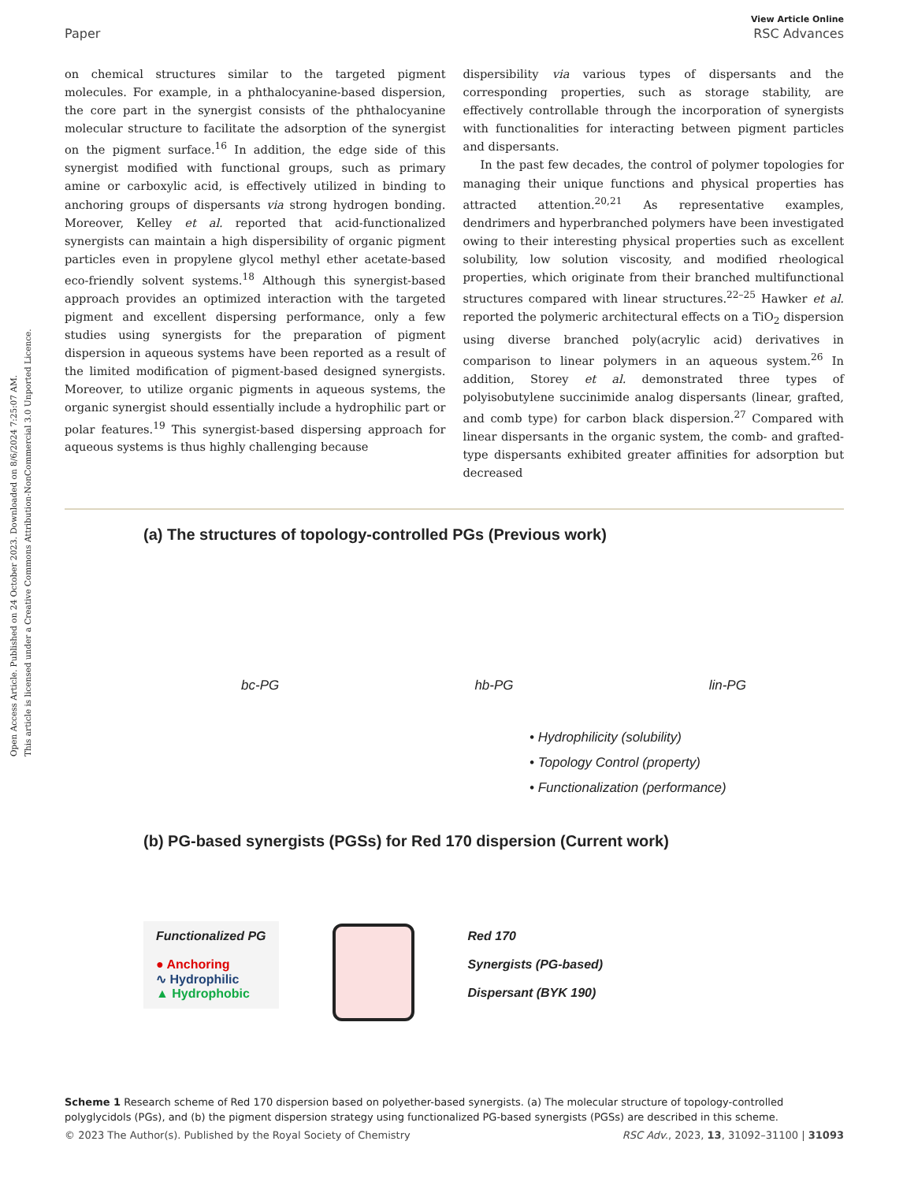Open Access Article. Published on 24 October 2023. Downloaded on 8/6/2024 7:25:07 AM.
This article is licensed under a Creative Commons Attribution-NonCommercial 3.0 Unported Licence.
View Article Online
Paper RSC Advances
on chemical structures similar to the targeted pigment molecules. For example, in a phthalocyanine-based dispersion, the core part in the synergist consists of the phthalocyanine molecular structure to facilitate the adsorption of the synergist on the pigment surface.<sup>16</sup> In addition, the edge side of this synergist modified with functional groups, such as primary amine or carboxylic acid, is effectively utilized in binding to anchoring groups of dispersants via strong hydrogen bonding. Moreover, Kelley et al. reported that acid-functionalized synergists can maintain a high dispersibility of organic pigment particles even in propylene glycol methyl ether acetate-based eco-friendly solvent systems.<sup>18</sup> Although this synergist-based approach provides an optimized interaction with the targeted pigment and excellent dispersing performance, only a few studies using synergists for the preparation of pigment dispersion in aqueous systems have been reported as a result of the limited modification of pigment-based designed synergists. Moreover, to utilize organic pigments in aqueous systems, the organic synergist should essentially include a hydrophilic part or polar features.<sup>19</sup> This synergist-based dispersing approach for aqueous systems is thus highly challenging because
dispersibility via various types of dispersants and the corresponding properties, such as storage stability, are effectively controllable through the incorporation of synergists with functionalities for interacting between pigment particles and dispersants.
In the past few decades, the control of polymer topologies for managing their unique functions and physical properties has attracted attention.<sup>20,21</sup> As representative examples, dendrimers and hyperbranched polymers have been investigated owing to their interesting physical properties such as excellent solubility, low solution viscosity, and modified rheological properties, which originate from their branched multifunctional structures compared with linear structures.<sup>22–25</sup> Hawker et al. reported the polymeric architectural effects on a TiO<sub>2</sub> dispersion using diverse branched poly(acrylic acid) derivatives in comparison to linear polymers in an aqueous system.<sup>26</sup> In addition, Storey et al. demonstrated three types of polyisobutylene succinimide analog dispersants (linear, grafted, and comb type) for carbon black dispersion.<sup>27</sup> Compared with linear dispersants in the organic system, the comb- and grafted-type dispersants exhibited greater affinities for adsorption but decreased
(a) The structures of topology-controlled PGs (Previous work)
bc-PG hb-PG lin-PG
• Hydrophilicity (solubility)
• Topology Control (property)
• Functionalization (performance)
(b) PG-based synergists (PGSs) for Red 170 dispersion (Current work)
Functionalized PG
● Anchoring
∿ Hydrophilic
▲ Hydrophobic
Red 170
Synergists (PG-based)
Dispersant (BYK 190)
Scheme 1 Research scheme of Red 170 dispersion based on polyether-based synergists. (a) The molecular structure of topology-controlled polyglycidols (PGs), and (b) the pigment dispersion strategy using functionalized PG-based synergists (PGSs) are described in this scheme.
© 2023 The Author(s). Published by the Royal Society of Chemistry RSC Adv., 2023, 13, 31092–31100 | 31093